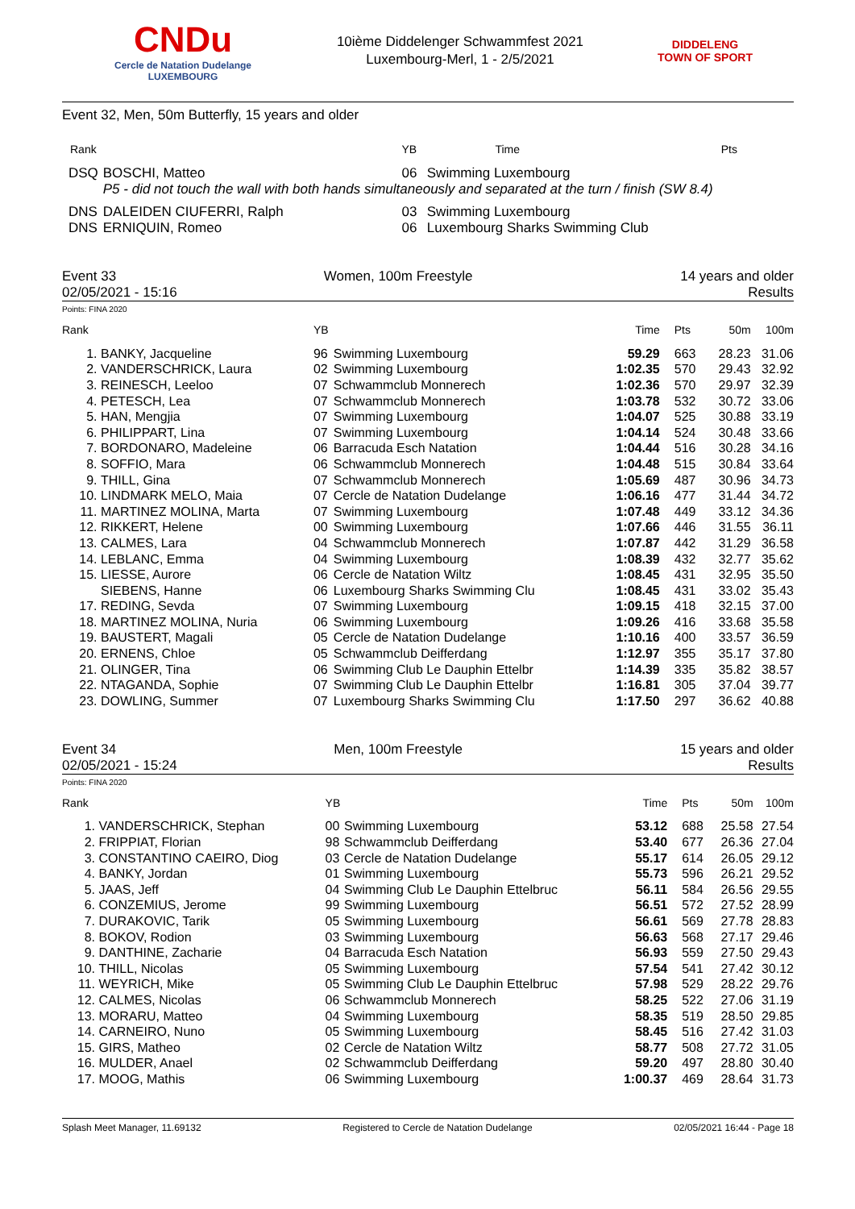CNDu
Cercle de Natation Dudelange
LUXEMBOURG
10ième Diddelenger Schwammfest 2021
Luxembourg-Merl, 1 - 2/5/2021
DIDDELENG
TOWN OF SPORT
Event 32, Men, 50m Butterfly, 15 years and older
| Rank | | YB | | Time | Pts |
| --- | --- | --- | --- | --- | --- |
| DSQ | BOSCHI, Matteo | 06 | Swimming Luxembourg | | |
| | P5 - did not touch the wall with both hands simultaneously and separated at the turn / finish (SW 8.4) | | | | |
| DNS | DALEIDEN CIUFERRI, Ralph | 03 | Swimming Luxembourg | | |
| DNS | ERNIQUIN, Romeo | 06 | Luxembourg Sharks Swimming Club | | |
Event 33 Women, 100m Freestyle 14 years and older
02/05/2021 - 15:16 Results
Points: FINA 2020
| Rank | | YB | | Time | Pts | 50m | 100m |
| --- | --- | --- | --- | --- | --- | --- | --- |
| 1. | BANKY, Jacqueline | 96 | Swimming Luxembourg | 59.29 | 663 | 28.23 | 31.06 |
| 2. | VANDERSCHRICK, Laura | 02 | Swimming Luxembourg | 1:02.35 | 570 | 29.43 | 32.92 |
| 3. | REINESCH, Leeloo | 07 | Schwammclub Monnerech | 1:02.36 | 570 | 29.97 | 32.39 |
| 4. | PETESCH, Lea | 07 | Schwammclub Monnerech | 1:03.78 | 532 | 30.72 | 33.06 |
| 5. | HAN, Mengjia | 07 | Swimming Luxembourg | 1:04.07 | 525 | 30.88 | 33.19 |
| 6. | PHILIPPART, Lina | 07 | Swimming Luxembourg | 1:04.14 | 524 | 30.48 | 33.66 |
| 7. | BORDONARO, Madeleine | 06 | Barracuda Esch Natation | 1:04.44 | 516 | 30.28 | 34.16 |
| 8. | SOFFIO, Mara | 06 | Schwammclub Monnerech | 1:04.48 | 515 | 30.84 | 33.64 |
| 9. | THILL, Gina | 07 | Schwammclub Monnerech | 1:05.69 | 487 | 30.96 | 34.73 |
| 10. | LINDMARK MELO, Maia | 07 | Cercle de Natation Dudelange | 1:06.16 | 477 | 31.44 | 34.72 |
| 11. | MARTINEZ MOLINA, Marta | 07 | Swimming Luxembourg | 1:07.48 | 449 | 33.12 | 34.36 |
| 12. | RIKKERT, Helene | 00 | Swimming Luxembourg | 1:07.66 | 446 | 31.55 | 36.11 |
| 13. | CALMES, Lara | 04 | Schwammclub Monnerech | 1:07.87 | 442 | 31.29 | 36.58 |
| 14. | LEBLANC, Emma | 04 | Swimming Luxembourg | 1:08.39 | 432 | 32.77 | 35.62 |
| 15. | LIESSE, Aurore | 06 | Cercle de Natation Wiltz | 1:08.45 | 431 | 32.95 | 35.50 |
| | SIEBENS, Hanne | 06 | Luxembourg Sharks Swimming Clu | 1:08.45 | 431 | 33.02 | 35.43 |
| 17. | REDING, Sevda | 07 | Swimming Luxembourg | 1:09.15 | 418 | 32.15 | 37.00 |
| 18. | MARTINEZ MOLINA, Nuria | 06 | Swimming Luxembourg | 1:09.26 | 416 | 33.68 | 35.58 |
| 19. | BAUSTERT, Magali | 05 | Cercle de Natation Dudelange | 1:10.16 | 400 | 33.57 | 36.59 |
| 20. | ERNENS, Chloe | 05 | Schwammclub Deifferdang | 1:12.97 | 355 | 35.17 | 37.80 |
| 21. | OLINGER, Tina | 06 | Swimming Club Le Dauphin Ettelbr | 1:14.39 | 335 | 35.82 | 38.57 |
| 22. | NTAGANDA, Sophie | 07 | Swimming Club Le Dauphin Ettelbr | 1:16.81 | 305 | 37.04 | 39.77 |
| 23. | DOWLING, Summer | 07 | Luxembourg Sharks Swimming Clu | 1:17.50 | 297 | 36.62 | 40.88 |
Event 34 Men, 100m Freestyle 15 years and older
02/05/2021 - 15:24 Results
Points: FINA 2020
| Rank | | YB | | Time | Pts | 50m | 100m |
| --- | --- | --- | --- | --- | --- | --- | --- |
| 1. | VANDERSCHRICK, Stephan | 00 | Swimming Luxembourg | 53.12 | 688 | 25.58 | 27.54 |
| 2. | FRIPPIAT, Florian | 98 | Schwammclub Deifferdang | 53.40 | 677 | 26.36 | 27.04 |
| 3. | CONSTANTINO CAEIRO, Diog | 03 | Cercle de Natation Dudelange | 55.17 | 614 | 26.05 | 29.12 |
| 4. | BANKY, Jordan | 01 | Swimming Luxembourg | 55.73 | 596 | 26.21 | 29.52 |
| 5. | JAAS, Jeff | 04 | Swimming Club Le Dauphin Ettelbruc | 56.11 | 584 | 26.56 | 29.55 |
| 6. | CONZEMIUS, Jerome | 99 | Swimming Luxembourg | 56.51 | 572 | 27.52 | 28.99 |
| 7. | DURAKOVIC, Tarik | 05 | Swimming Luxembourg | 56.61 | 569 | 27.78 | 28.83 |
| 8. | BOKOV, Rodion | 03 | Swimming Luxembourg | 56.63 | 568 | 27.17 | 29.46 |
| 9. | DANTHINE, Zacharie | 04 | Barracuda Esch Natation | 56.93 | 559 | 27.50 | 29.43 |
| 10. | THILL, Nicolas | 05 | Swimming Luxembourg | 57.54 | 541 | 27.42 | 30.12 |
| 11. | WEYRICH, Mike | 05 | Swimming Club Le Dauphin Ettelbruc | 57.98 | 529 | 28.22 | 29.76 |
| 12. | CALMES, Nicolas | 06 | Schwammclub Monnerech | 58.25 | 522 | 27.06 | 31.19 |
| 13. | MORARU, Matteo | 04 | Swimming Luxembourg | 58.35 | 519 | 28.50 | 29.85 |
| 14. | CARNEIRO, Nuno | 05 | Swimming Luxembourg | 58.45 | 516 | 27.42 | 31.03 |
| 15. | GIRS, Matheo | 02 | Cercle de Natation Wiltz | 58.77 | 508 | 27.72 | 31.05 |
| 16. | MULDER, Anael | 02 | Schwammclub Deifferdang | 59.20 | 497 | 28.80 | 30.40 |
| 17. | MOOG, Mathis | 06 | Swimming Luxembourg | 1:00.37 | 469 | 28.64 | 31.73 |
Splash Meet Manager, 11.69132 Registered to Cercle de Natation Dudelange 02/05/2021 16:44 - Page 18